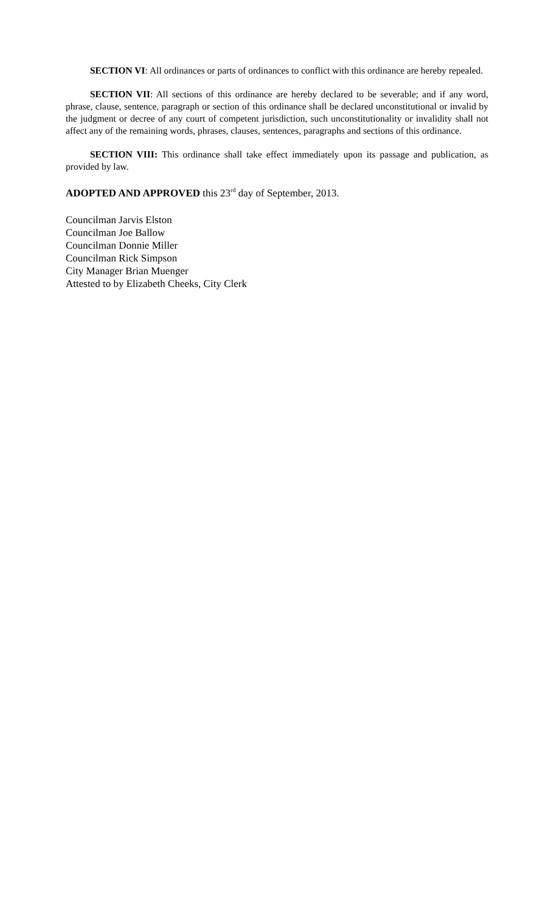SECTION VI: All ordinances or parts of ordinances to conflict with this ordinance are hereby repealed.
SECTION VII: All sections of this ordinance are hereby declared to be severable; and if any word, phrase, clause, sentence, paragraph or section of this ordinance shall be declared unconstitutional or invalid by the judgment or decree of any court of competent jurisdiction, such unconstitutionality or invalidity shall not affect any of the remaining words, phrases, clauses, sentences, paragraphs and sections of this ordinance.
SECTION VIII: This ordinance shall take effect immediately upon its passage and publication, as provided by law.
ADOPTED AND APPROVED this 23<sup>rd</sup> day of September, 2013.
Councilman Jarvis Elston
Councilman Joe Ballow
Councilman Donnie Miller
Councilman Rick Simpson
City Manager Brian Muenger
Attested to by Elizabeth Cheeks, City Clerk